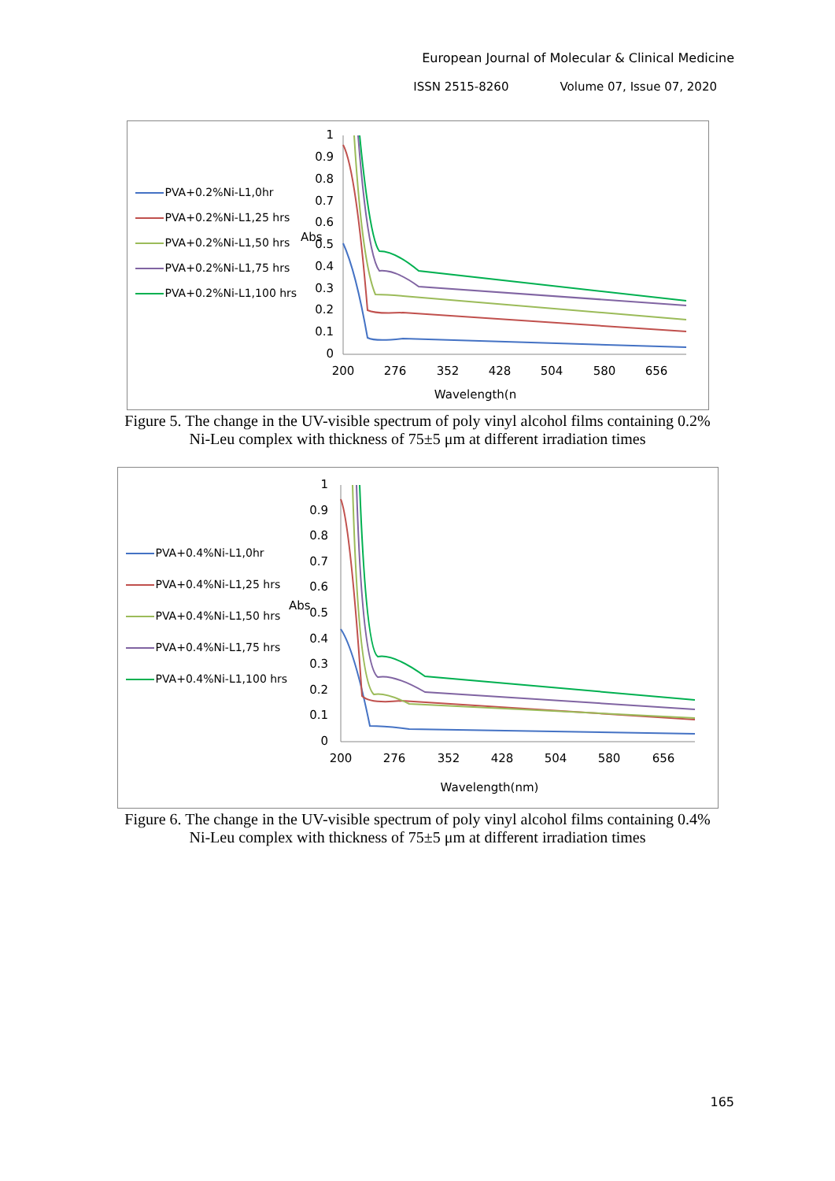European Journal of Molecular & Clinical Medicine
ISSN 2515-8260 Volume 07, Issue 07, 2020
PVA+0.2%Ni-L1,0hr
PVA+0.2%Ni-L1,25 hrs
PVA+0.2%Ni-L1,50 hrs
PVA+0.2%Ni-L1,75 hrs
PVA+0.2%Ni-L1,100 hrs
Abs
1
0.9
0.8
0.7
0.6
0.5
0.4
0.3
0.2
0.1
0
200
276
352
428
504
580
656
Wavelength(n
Figure 5. The change in the UV-visible spectrum of poly vinyl alcohol films containing 0.2%
Ni-Leu complex with thickness of 75±5 μm at different irradiation times
PVA+0.4%Ni-L1,0hr
PVA+0.4%Ni-L1,25 hrs
PVA+0.4%Ni-L1,50 hrs
PVA+0.4%Ni-L1,75 hrs
PVA+0.4%Ni-L1,100 hrs
Abs
1
0.9
0.8
0.7
0.6
0.5
0.4
0.3
0.2
0.1
0
200
276
352
428
504
580
656
Wavelength(nm)
Figure 6. The change in the UV-visible spectrum of poly vinyl alcohol films containing 0.4%
Ni-Leu complex with thickness of 75±5 μm at different irradiation times
165